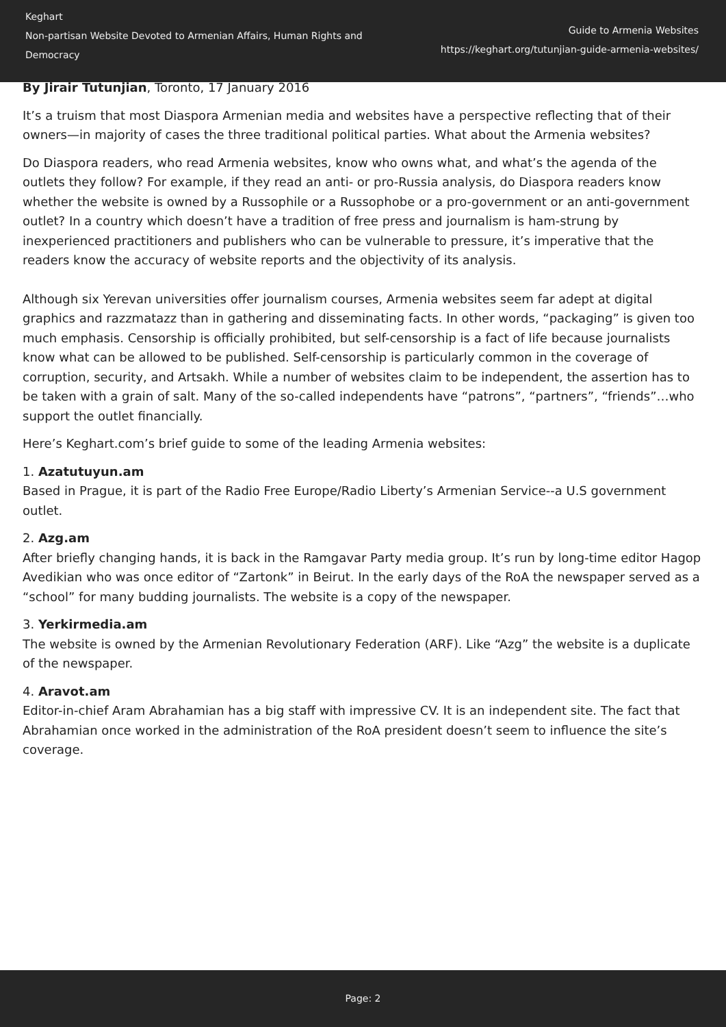Keghart
Non-partisan Website Devoted to Armenian Affairs, Human Rights and Democracy
Guide to Armenia Websites
https://keghart.org/tutunjian-guide-armenia-websites/
By Jirair Tutunjian, Toronto, 17 January 2016
It’s a truism that most Diaspora Armenian media and websites have a perspective reflecting that of their owners—in majority of cases the three traditional political parties. What about the Armenia websites?
Do Diaspora readers, who read Armenia websites, know who owns what, and what’s the agenda of the outlets they follow? For example, if they read an anti- or pro-Russia analysis, do Diaspora readers know whether the website is owned by a Russophile or a Russophobe or a pro-government or an anti-government outlet? In a country which doesn’t have a tradition of free press and journalism is ham-strung by inexperienced practitioners and publishers who can be vulnerable to pressure, it’s imperative that the readers know the accuracy of website reports and the objectivity of its analysis.
Although six Yerevan universities offer journalism courses, Armenia websites seem far adept at digital graphics and razzmatazz than in gathering and disseminating facts. In other words, “packaging” is given too much emphasis. Censorship is officially prohibited, but self-censorship is a fact of life because journalists know what can be allowed to be published. Self-censorship is particularly common in the coverage of corruption, security, and Artsakh. While a number of websites claim to be independent, the assertion has to be taken with a grain of salt. Many of the so-called independents have “patrons”, “partners”, “friends”…who support the outlet financially.
Here’s Keghart.com’s brief guide to some of the leading Armenia websites:
1. Azatutuyun.am
Based in Prague, it is part of the Radio Free Europe/Radio Liberty’s Armenian Service--a U.S government outlet.
2. Azg.am
After briefly changing hands, it is back in the Ramgavar Party media group. It’s run by long-time editor Hagop Avedikian who was once editor of “Zartonk” in Beirut. In the early days of the RoA the newspaper served as a “school” for many budding journalists. The website is a copy of the newspaper.
3. Yerkirmedia.am
The website is owned by the Armenian Revolutionary Federation (ARF). Like “Azg” the website is a duplicate of the newspaper.
4. Aravot.am
Editor-in-chief Aram Abrahamian has a big staff with impressive CV. It is an independent site. The fact that Abrahamian once worked in the administration of the RoA president doesn’t seem to influence the site’s coverage.
Page: 2